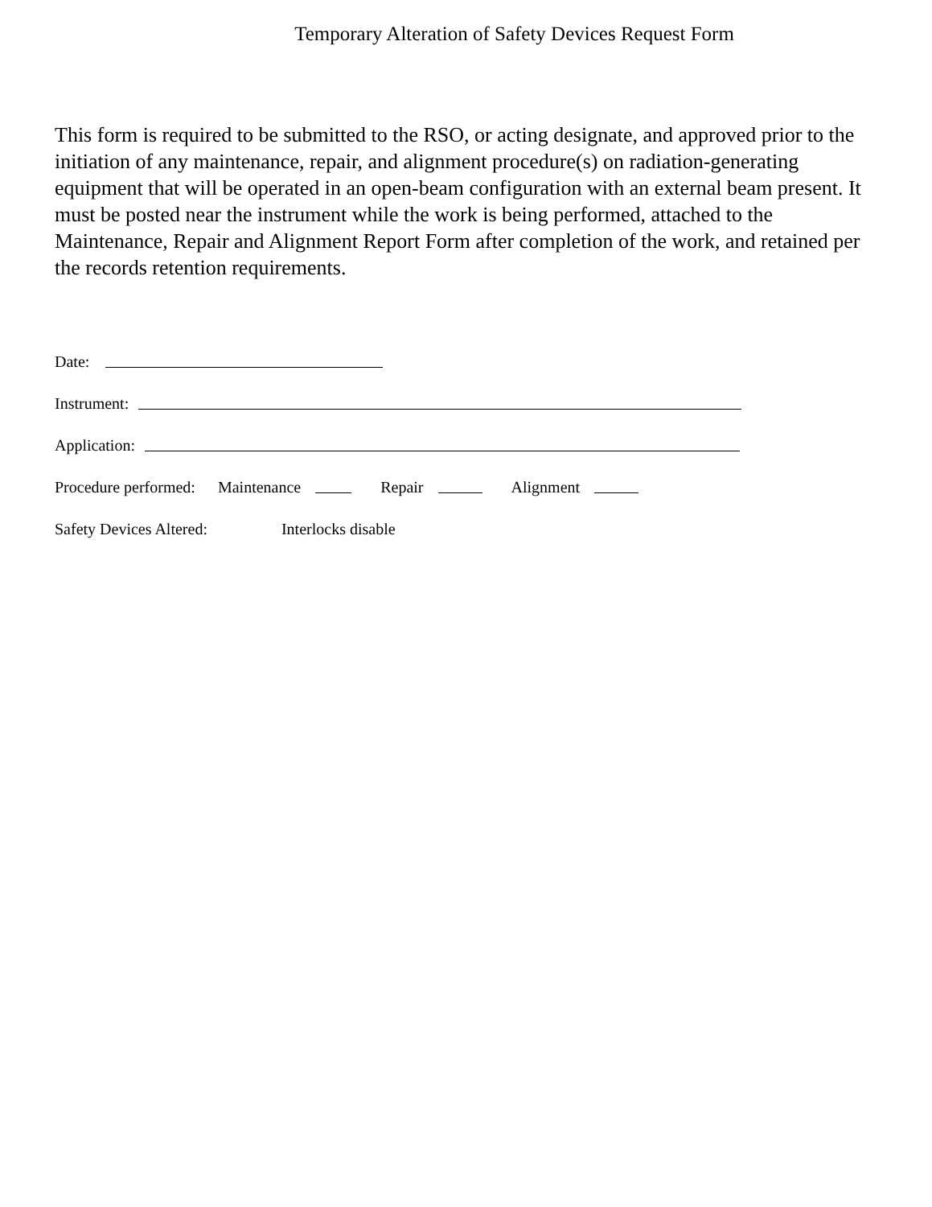Temporary Alteration of Safety Devices Request Form
This form is required to be submitted to the RSO, or acting designate, and approved prior to the initiation of any maintenance, repair, and alignment procedure(s) on radiation-generating equipment that will be operated in an open-beam configuration with an external beam present. It must be posted near the instrument while the work is being performed, attached to the Maintenance, Repair and Alignment Report Form after completion of the work, and retained per the records retention requirements.
Date:
Instrument:
Application:
Procedure performed: Maintenance Repair Alignment
Safety Devices Altered: Interlocks disable